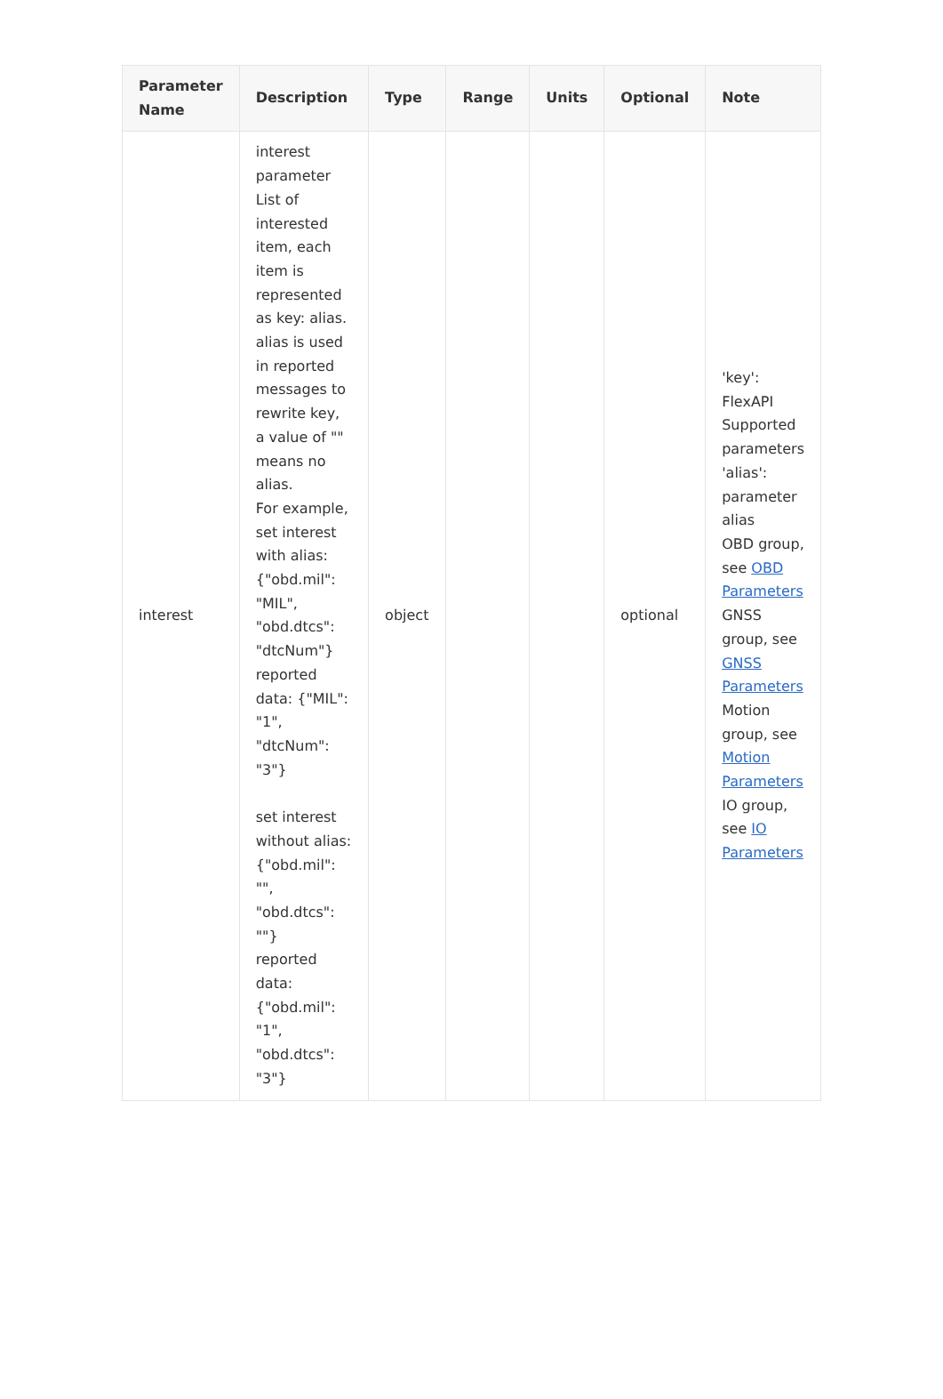| Parameter Name | Description | Type | Range | Units | Optional | Note |
| --- | --- | --- | --- | --- | --- | --- |
| interest | interest parameter List of interested item, each item is represented as key: alias. alias is used in reported messages to rewrite key, a value of "" means no alias. For example, set interest with alias: {"obd.mil": "MIL", "obd.dtcs": "dtcNum"} reported data: {"MIL": "1", "dtcNum": "3"} set interest without alias: {"obd.mil": "", "obd.dtcs": ""} reported data: {"obd.mil": "1", "obd.dtcs": "3"} | object | | | optional | 'key': FlexAPI Supported parameters 'alias': parameter alias OBD group, see OBD Parameters GNSS group, see GNSS Parameters Motion group, see Motion Parameters IO group, see IO Parameters |